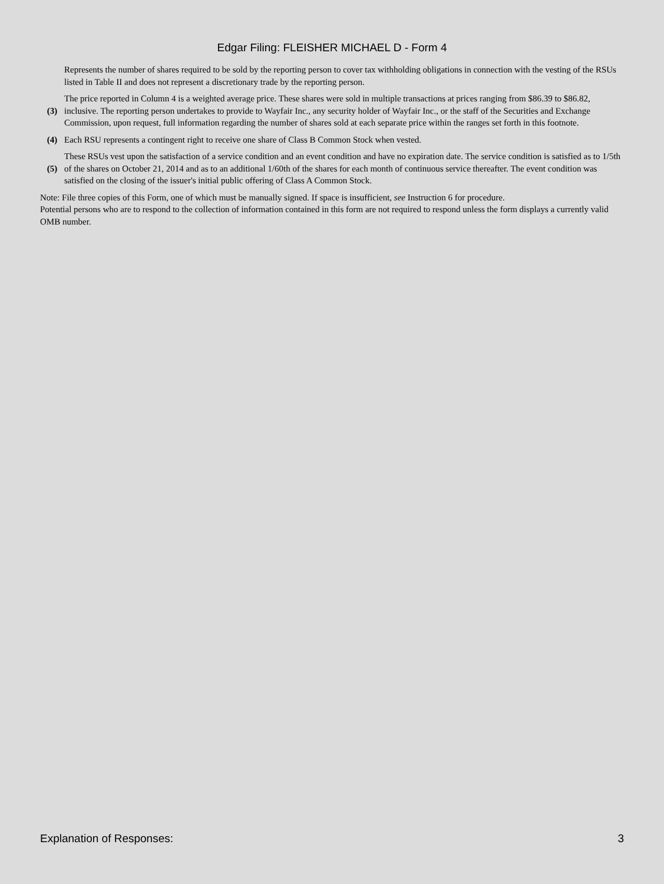Edgar Filing: FLEISHER MICHAEL D - Form 4
Represents the number of shares required to be sold by the reporting person to cover tax withholding obligations in connection with the vesting of the RSUs listed in Table II and does not represent a discretionary trade by the reporting person.
(3)
The price reported in Column 4 is a weighted average price. These shares were sold in multiple transactions at prices ranging from $86.39 to $86.82, inclusive. The reporting person undertakes to provide to Wayfair Inc., any security holder of Wayfair Inc., or the staff of the Securities and Exchange Commission, upon request, full information regarding the number of shares sold at each separate price within the ranges set forth in this footnote.
(4)
Each RSU represents a contingent right to receive one share of Class B Common Stock when vested.
(5)
These RSUs vest upon the satisfaction of a service condition and an event condition and have no expiration date. The service condition is satisfied as to 1/5th of the shares on October 21, 2014 and as to an additional 1/60th of the shares for each month of continuous service thereafter. The event condition was satisfied on the closing of the issuer's initial public offering of Class A Common Stock.
Note: File three copies of this Form, one of which must be manually signed. If space is insufficient, see Instruction 6 for procedure.
Potential persons who are to respond to the collection of information contained in this form are not required to respond unless the form displays a currently valid OMB number.
Explanation of Responses: 3